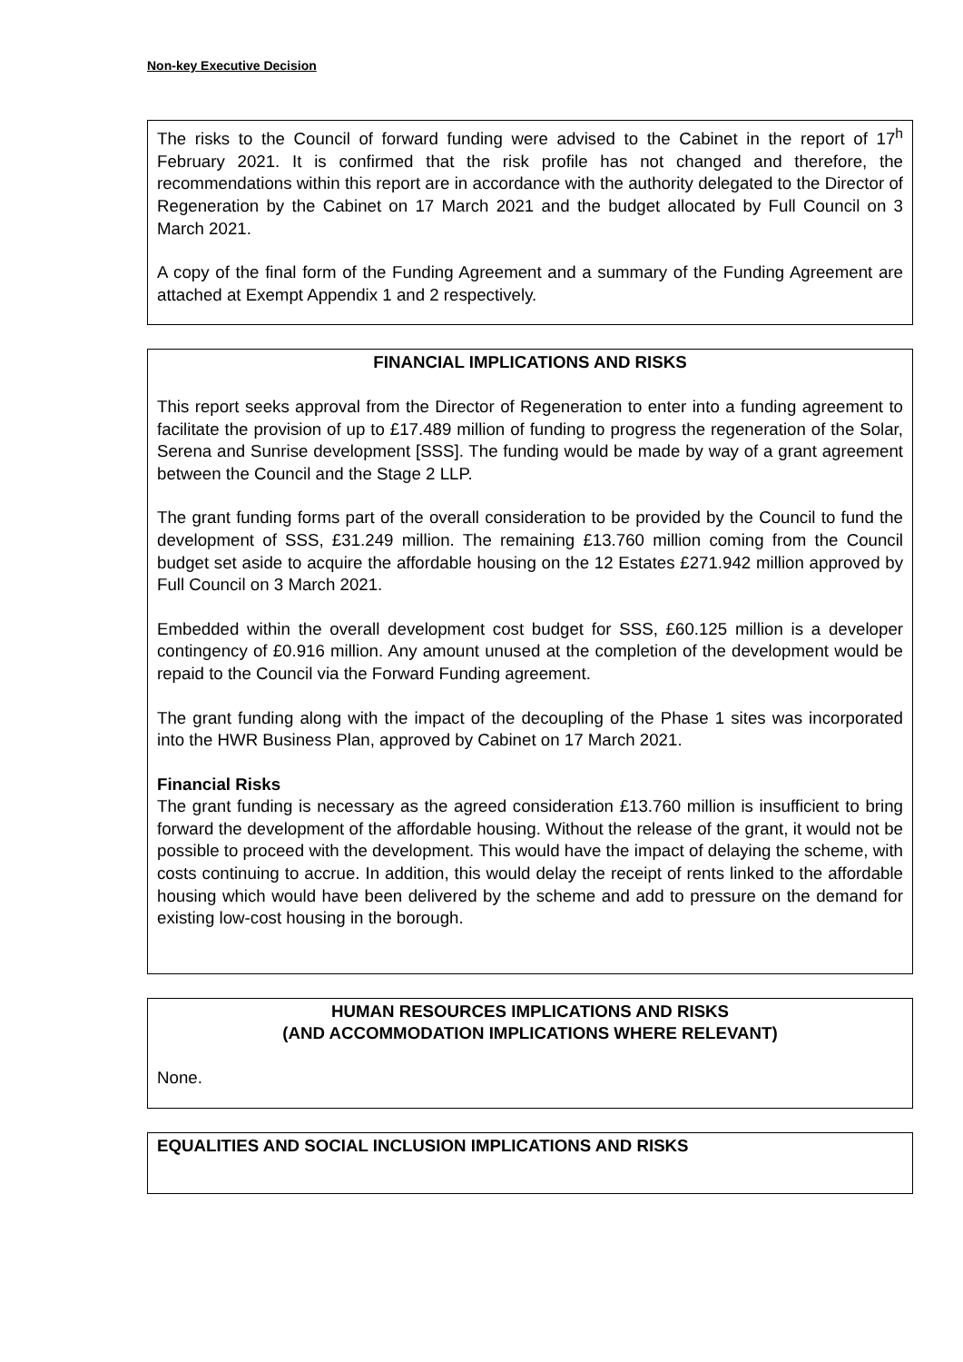Non-key Executive Decision
The risks to the Council of forward funding were advised to the Cabinet in the report of 17<sup>h</sup> February 2021. It is confirmed that the risk profile has not changed and therefore, the recommendations within this report are in accordance with the authority delegated to the Director of Regeneration by the Cabinet on 17 March 2021 and the budget allocated by Full Council on 3 March 2021.
A copy of the final form of the Funding Agreement and a summary of the Funding Agreement are attached at Exempt Appendix 1 and 2 respectively.
FINANCIAL IMPLICATIONS AND RISKS
This report seeks approval from the Director of Regeneration to enter into a funding agreement to facilitate the provision of up to £17.489 million of funding to progress the regeneration of the Solar, Serena and Sunrise development [SSS]. The funding would be made by way of a grant agreement between the Council and the Stage 2 LLP.
The grant funding forms part of the overall consideration to be provided by the Council to fund the development of SSS, £31.249 million. The remaining £13.760 million coming from the Council budget set aside to acquire the affordable housing on the 12 Estates £271.942 million approved by Full Council on 3 March 2021.
Embedded within the overall development cost budget for SSS, £60.125 million is a developer contingency of £0.916 million. Any amount unused at the completion of the development would be repaid to the Council via the Forward Funding agreement.
The grant funding along with the impact of the decoupling of the Phase 1 sites was incorporated into the HWR Business Plan, approved by Cabinet on 17 March 2021.
Financial Risks
The grant funding is necessary as the agreed consideration £13.760 million is insufficient to bring forward the development of the affordable housing. Without the release of the grant, it would not be possible to proceed with the development. This would have the impact of delaying the scheme, with costs continuing to accrue. In addition, this would delay the receipt of rents linked to the affordable housing which would have been delivered by the scheme and add to pressure on the demand for existing low-cost housing in the borough.
HUMAN RESOURCES IMPLICATIONS AND RISKS
(AND ACCOMMODATION IMPLICATIONS WHERE RELEVANT)
None.
EQUALITIES AND SOCIAL INCLUSION IMPLICATIONS AND RISKS